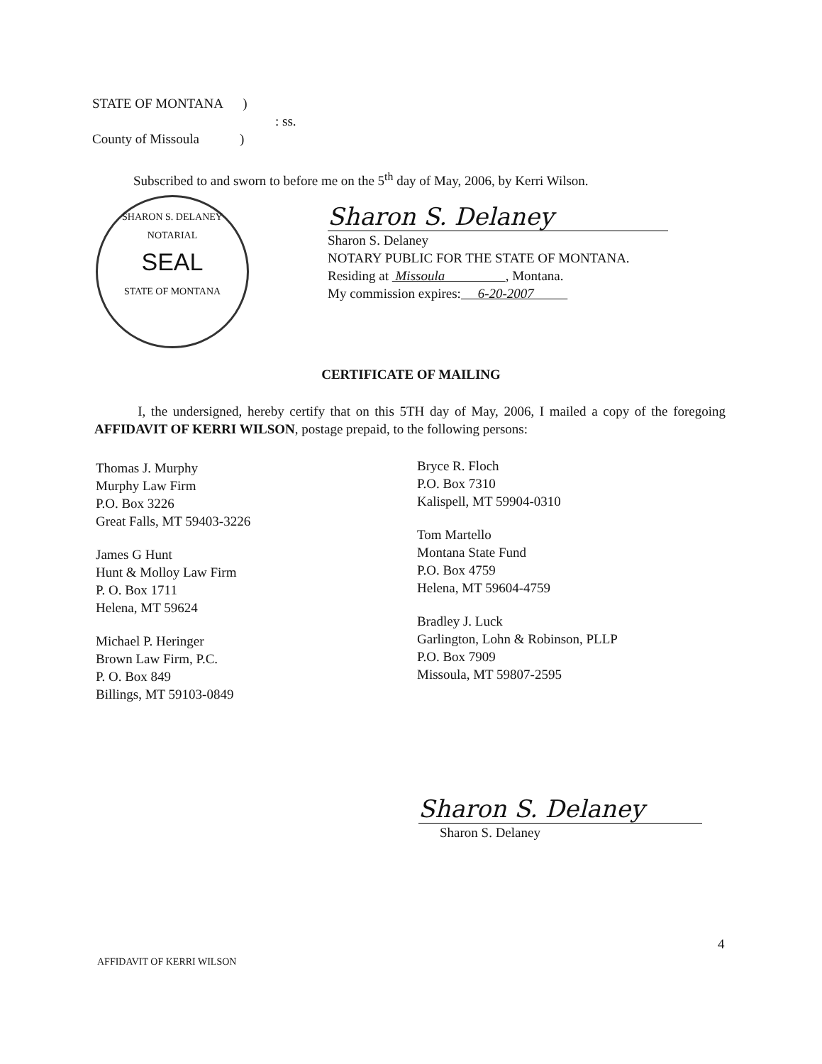STATE OF MONTANA )
: ss.
County of Missoula )
Subscribed to and sworn to before me on the 5<sup>th</sup> day of May, 2006, by Kerri Wilson.
SHARON S. DELANEY
NOTARIAL
SEAL
STATE OF MONTANA
Sharon S. Delaney
Sharon S. Delaney
NOTARY PUBLIC FOR THE STATE OF MONTANA.
Residing at Missoula , Montana.
My commission expires: 6-20-2007
CERTIFICATE OF MAILING
I, the undersigned, hereby certify that on this 5TH day of May, 2006, I mailed a copy of the foregoing AFFIDAVIT OF KERRI WILSON, postage prepaid, to the following persons:
Thomas J. Murphy
Murphy Law Firm
P.O. Box 3226
Great Falls, MT 59403-3226
James G Hunt
Hunt & Molloy Law Firm
P. O. Box 1711
Helena, MT 59624
Michael P. Heringer
Brown Law Firm, P.C.
P. O. Box 849
Billings, MT 59103-0849
Bryce R. Floch
P.O. Box 7310
Kalispell, MT 59904-0310
Tom Martello
Montana State Fund
P.O. Box 4759
Helena, MT 59604-4759
Bradley J. Luck
Garlington, Lohn & Robinson, PLLP
P.O. Box 7909
Missoula, MT 59807-2595
Sharon S. Delaney
Sharon S. Delaney
4
AFFIDAVIT OF KERRI WILSON